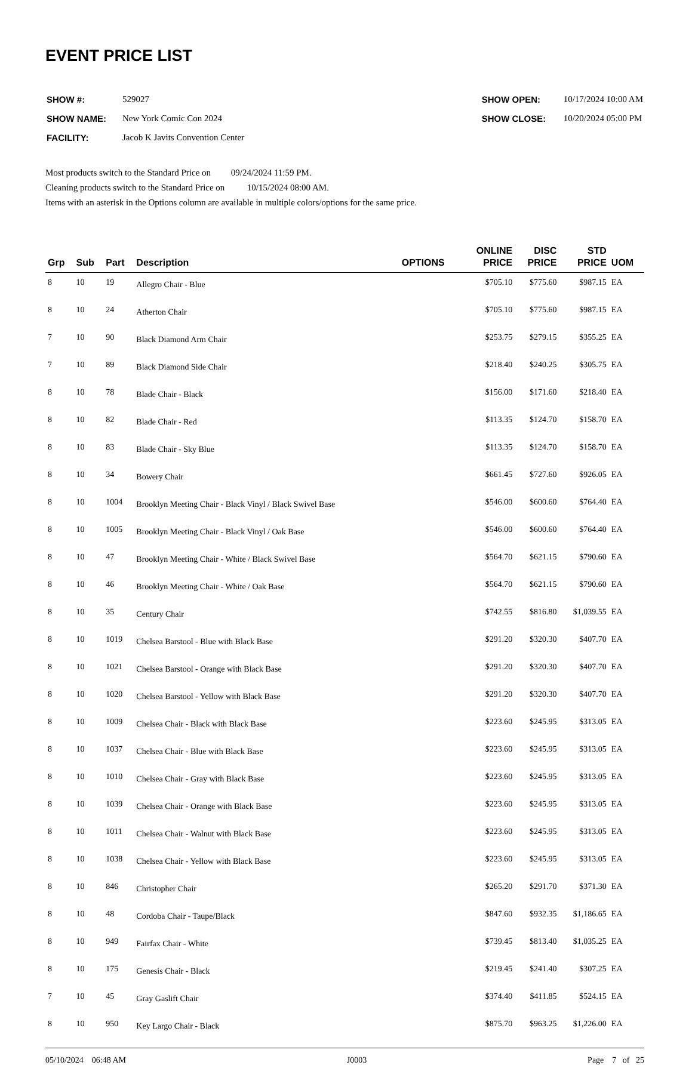EVENT PRICE LIST
| SHOW #: | 529027 |
| SHOW NAME: | New York Comic Con 2024 |
| FACILITY: | Jacob K Javits Convention Center |
| SHOW OPEN: | 10/17/2024 10:00 AM |
| SHOW CLOSE: | 10/20/2024 05:00 PM |
Most products switch to the Standard Price on 09/24/2024 11:59 PM.
Cleaning products switch to the Standard Price on 10/15/2024 08:00 AM.
Items with an asterisk in the Options column are available in multiple colors/options for the same price.
| Grp | Sub | Part | Description | OPTIONS | ONLINE PRICE | DISC PRICE | STD PRICE | UOM |
| --- | --- | --- | --- | --- | --- | --- | --- | --- |
| 8 | 10 | 19 | Allegro Chair - Blue | | $705.10 | $775.60 | $987.15 | EA |
| 8 | 10 | 24 | Atherton Chair | | $705.10 | $775.60 | $987.15 | EA |
| 7 | 10 | 90 | Black Diamond Arm Chair | | $253.75 | $279.15 | $355.25 | EA |
| 7 | 10 | 89 | Black Diamond Side Chair | | $218.40 | $240.25 | $305.75 | EA |
| 8 | 10 | 78 | Blade Chair - Black | | $156.00 | $171.60 | $218.40 | EA |
| 8 | 10 | 82 | Blade Chair - Red | | $113.35 | $124.70 | $158.70 | EA |
| 8 | 10 | 83 | Blade Chair - Sky Blue | | $113.35 | $124.70 | $158.70 | EA |
| 8 | 10 | 34 | Bowery Chair | | $661.45 | $727.60 | $926.05 | EA |
| 8 | 10 | 1004 | Brooklyn Meeting Chair - Black Vinyl / Black Swivel Base | | $546.00 | $600.60 | $764.40 | EA |
| 8 | 10 | 1005 | Brooklyn Meeting Chair - Black Vinyl / Oak Base | | $546.00 | $600.60 | $764.40 | EA |
| 8 | 10 | 47 | Brooklyn Meeting Chair - White / Black Swivel Base | | $564.70 | $621.15 | $790.60 | EA |
| 8 | 10 | 46 | Brooklyn Meeting Chair - White / Oak Base | | $564.70 | $621.15 | $790.60 | EA |
| 8 | 10 | 35 | Century Chair | | $742.55 | $816.80 | $1,039.55 | EA |
| 8 | 10 | 1019 | Chelsea Barstool - Blue with Black Base | | $291.20 | $320.30 | $407.70 | EA |
| 8 | 10 | 1021 | Chelsea Barstool - Orange with Black Base | | $291.20 | $320.30 | $407.70 | EA |
| 8 | 10 | 1020 | Chelsea Barstool - Yellow with Black Base | | $291.20 | $320.30 | $407.70 | EA |
| 8 | 10 | 1009 | Chelsea Chair - Black with Black Base | | $223.60 | $245.95 | $313.05 | EA |
| 8 | 10 | 1037 | Chelsea Chair - Blue with Black Base | | $223.60 | $245.95 | $313.05 | EA |
| 8 | 10 | 1010 | Chelsea Chair - Gray with Black Base | | $223.60 | $245.95 | $313.05 | EA |
| 8 | 10 | 1039 | Chelsea Chair - Orange with Black Base | | $223.60 | $245.95 | $313.05 | EA |
| 8 | 10 | 1011 | Chelsea Chair - Walnut with Black Base | | $223.60 | $245.95 | $313.05 | EA |
| 8 | 10 | 1038 | Chelsea Chair - Yellow with Black Base | | $223.60 | $245.95 | $313.05 | EA |
| 8 | 10 | 846 | Christopher Chair | | $265.20 | $291.70 | $371.30 | EA |
| 8 | 10 | 48 | Cordoba Chair - Taupe/Black | | $847.60 | $932.35 | $1,186.65 | EA |
| 8 | 10 | 949 | Fairfax Chair - White | | $739.45 | $813.40 | $1,035.25 | EA |
| 8 | 10 | 175 | Genesis Chair - Black | | $219.45 | $241.40 | $307.25 | EA |
| 7 | 10 | 45 | Gray Gaslift Chair | | $374.40 | $411.85 | $524.15 | EA |
| 8 | 10 | 950 | Key Largo Chair - Black | | $875.70 | $963.25 | $1,226.00 | EA |
05/10/2024 06:48 AM J0003 Page 7 of 25